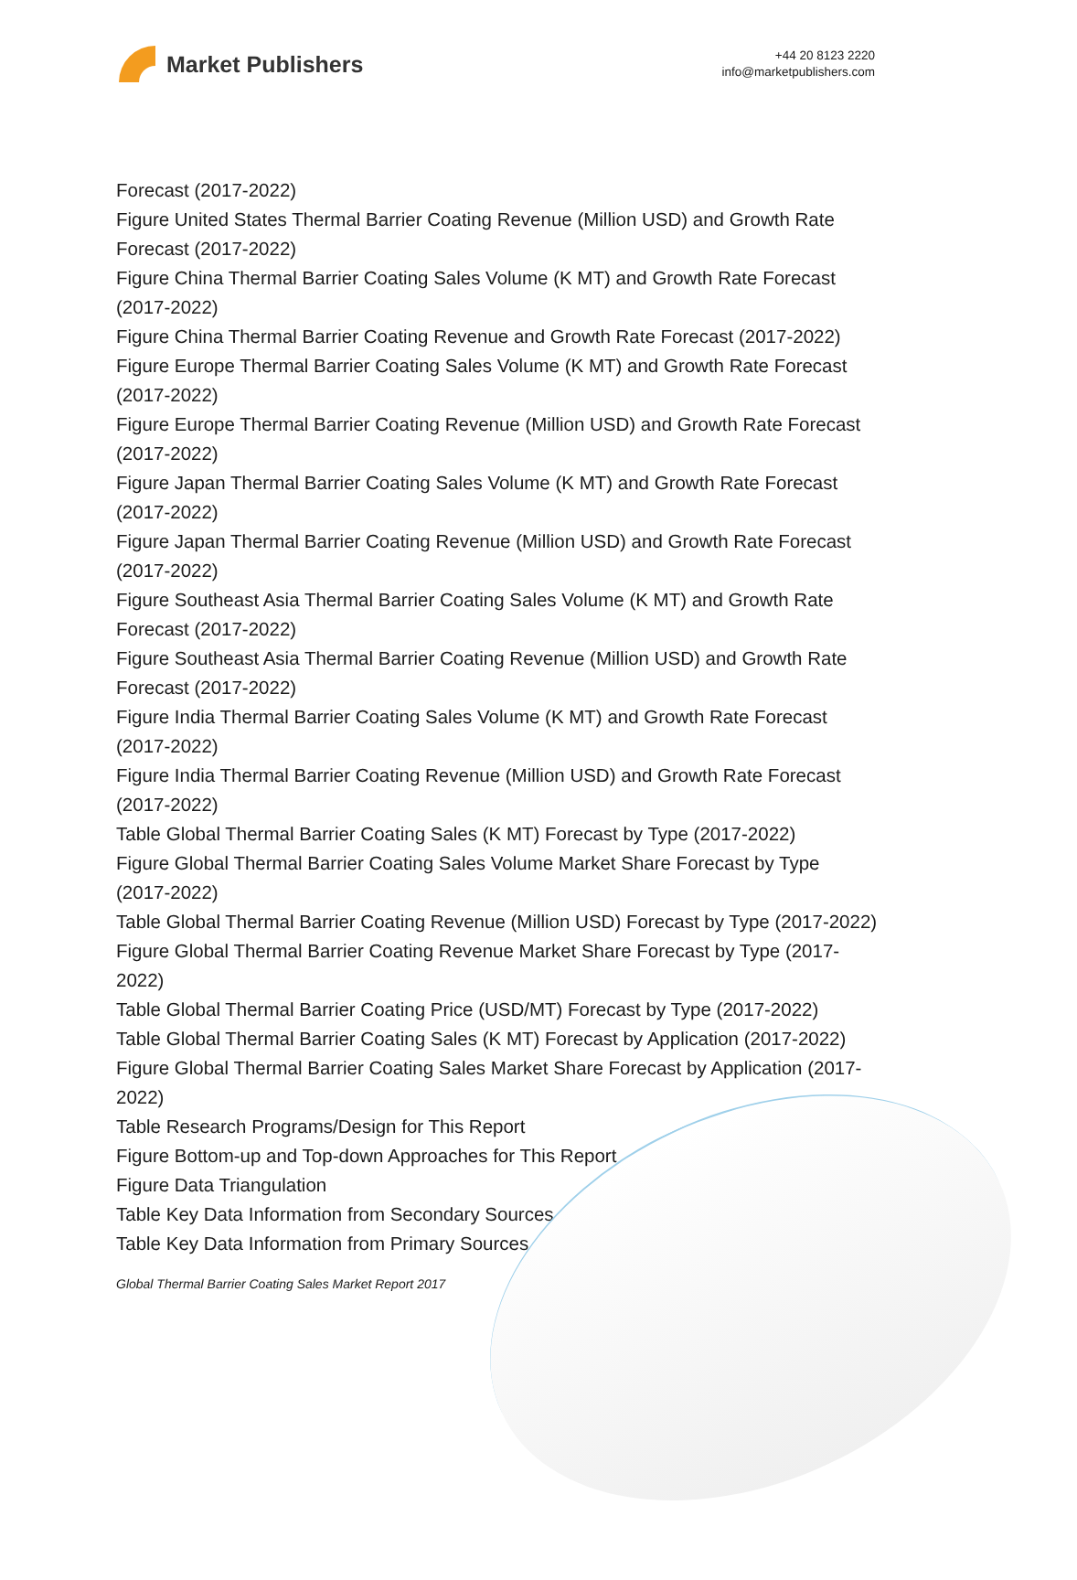Market Publishers
+44 20 8123 2220
info@marketpublishers.com
Forecast (2017-2022)
Figure United States Thermal Barrier Coating Revenue (Million USD) and Growth Rate Forecast (2017-2022)
Figure China Thermal Barrier Coating Sales Volume (K MT) and Growth Rate Forecast (2017-2022)
Figure China Thermal Barrier Coating Revenue and Growth Rate Forecast (2017-2022)
Figure Europe Thermal Barrier Coating Sales Volume (K MT) and Growth Rate Forecast (2017-2022)
Figure Europe Thermal Barrier Coating Revenue (Million USD) and Growth Rate Forecast (2017-2022)
Figure Japan Thermal Barrier Coating Sales Volume (K MT) and Growth Rate Forecast (2017-2022)
Figure Japan Thermal Barrier Coating Revenue (Million USD) and Growth Rate Forecast (2017-2022)
Figure Southeast Asia Thermal Barrier Coating Sales Volume (K MT) and Growth Rate Forecast (2017-2022)
Figure Southeast Asia Thermal Barrier Coating Revenue (Million USD) and Growth Rate Forecast (2017-2022)
Figure India Thermal Barrier Coating Sales Volume (K MT) and Growth Rate Forecast (2017-2022)
Figure India Thermal Barrier Coating Revenue (Million USD) and Growth Rate Forecast (2017-2022)
Table Global Thermal Barrier Coating Sales (K MT) Forecast by Type (2017-2022)
Figure Global Thermal Barrier Coating Sales Volume Market Share Forecast by Type (2017-2022)
Table Global Thermal Barrier Coating Revenue (Million USD) Forecast by Type (2017-2022)
Figure Global Thermal Barrier Coating Revenue Market Share Forecast by Type (2017-2022)
Table Global Thermal Barrier Coating Price (USD/MT) Forecast by Type (2017-2022)
Table Global Thermal Barrier Coating Sales (K MT) Forecast by Application (2017-2022)
Figure Global Thermal Barrier Coating Sales Market Share Forecast by Application (2017-2022)
Table Research Programs/Design for This Report
Figure Bottom-up and Top-down Approaches for This Report
Figure Data Triangulation
Table Key Data Information from Secondary Sources
Table Key Data Information from Primary Sources
Global Thermal Barrier Coating Sales Market Report 2017